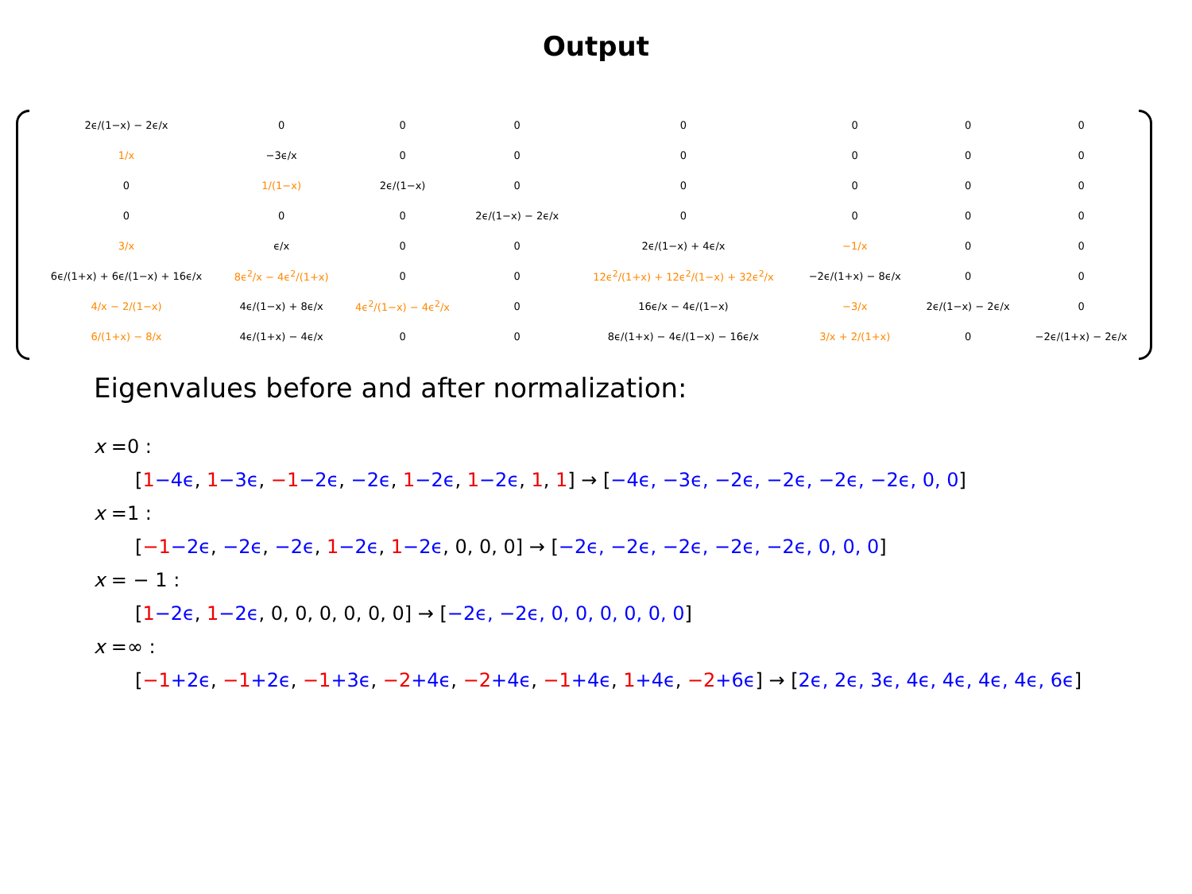Output
| 2ϵ/(1−x) − 2ϵ/x | 0 | 0 | 0 | 0 | 0 | 0 | 0 |
| 1/x | −3ϵ/x | 0 | 0 | 0 | 0 | 0 | 0 |
| 0 | 1/(1−x) | 2ϵ/(1−x) | 0 | 0 | 0 | 0 | 0 |
| 0 | 0 | 0 | 2ϵ/(1−x) − 2ϵ/x | 0 | 0 | 0 | 0 |
| 3/x | ϵ/x | 0 | 0 | 2ϵ/(1−x) + 4ϵ/x | −1/x | 0 | 0 |
| 6ϵ/(1+x) + 6ϵ/(1−x) + 16ϵ/x | 8ϵ<sup>2</sup>/x − 4ϵ<sup>2</sup>/(1+x) | 0 | 0 | 12ϵ<sup>2</sup>/(1+x) + 12ϵ<sup>2</sup>/(1−x) + 32ϵ<sup>2</sup>/x | −2ϵ/(1+x) − 8ϵ/x | 0 | 0 |
| 4/x − 2/(1−x) | 4ϵ/(1−x) + 8ϵ/x | 4ϵ<sup>2</sup>/(1−x) − 4ϵ<sup>2</sup>/x | 0 | 16ϵ/x − 4ϵ/(1−x) | −3/x | 2ϵ/(1−x) − 2ϵ/x | 0 |
| 6/(1+x) − 8/x | 4ϵ/(1+x) − 4ϵ/x | 0 | 0 | 8ϵ/(1+x) − 4ϵ/(1−x) − 16ϵ/x | 3/x + 2/(1+x) | 0 | −2ϵ/(1+x) − 2ϵ/x |
Eigenvalues before and after normalization:
x =0 :
[1−4ϵ, 1−3ϵ, −1−2ϵ, −2ϵ, 1−2ϵ, 1−2ϵ, 1, 1] → [−4ϵ, −3ϵ, −2ϵ, −2ϵ, −2ϵ, −2ϵ, 0, 0]
x =1 :
[−1−2ϵ, −2ϵ, −2ϵ, 1−2ϵ, 1−2ϵ, 0, 0, 0] → [−2ϵ, −2ϵ, −2ϵ, −2ϵ, −2ϵ, 0, 0, 0]
x = − 1 :
[1−2ϵ, 1−2ϵ, 0, 0, 0, 0, 0, 0] → [−2ϵ, −2ϵ, 0, 0, 0, 0, 0, 0]
x =∞ :
[−1+2ϵ, −1+2ϵ, −1+3ϵ, −2+4ϵ, −2+4ϵ, −1+4ϵ, 1+4ϵ, −2+6ϵ] → [2ϵ, 2ϵ, 3ϵ, 4ϵ, 4ϵ, 4ϵ, 4ϵ, 6ϵ]